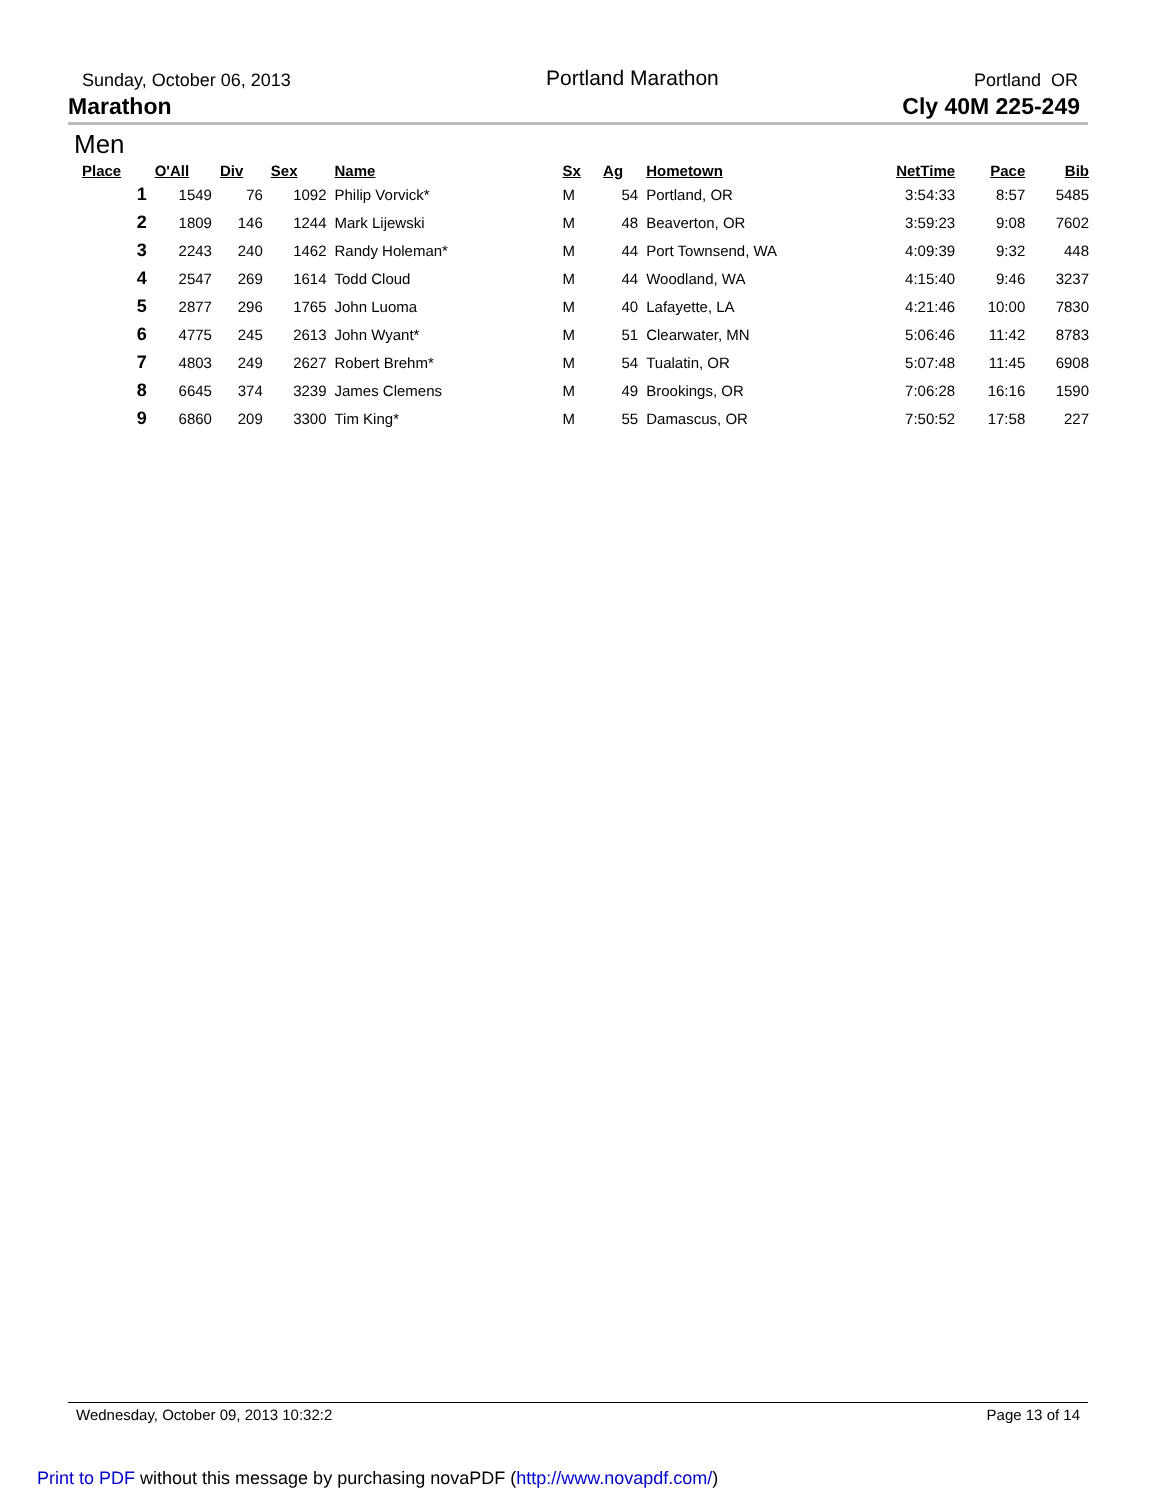Sunday, October 06, 2013 Portland Marathon Portland OR
Marathon Cly 40M 225-249
Men
| Place | O'All | Div | Sex | Name | Sx | Ag | Hometown | NetTime | Pace | Bib |
| --- | --- | --- | --- | --- | --- | --- | --- | --- | --- | --- |
| 1 | 1549 | 76 | 1092 | Philip Vorvick* | M | 54 | Portland, OR | 3:54:33 | 8:57 | 5485 |
| 2 | 1809 | 146 | 1244 | Mark Lijewski | M | 48 | Beaverton, OR | 3:59:23 | 9:08 | 7602 |
| 3 | 2243 | 240 | 1462 | Randy Holeman* | M | 44 | Port Townsend, WA | 4:09:39 | 9:32 | 448 |
| 4 | 2547 | 269 | 1614 | Todd Cloud | M | 44 | Woodland, WA | 4:15:40 | 9:46 | 3237 |
| 5 | 2877 | 296 | 1765 | John Luoma | M | 40 | Lafayette, LA | 4:21:46 | 10:00 | 7830 |
| 6 | 4775 | 245 | 2613 | John Wyant* | M | 51 | Clearwater, MN | 5:06:46 | 11:42 | 8783 |
| 7 | 4803 | 249 | 2627 | Robert Brehm* | M | 54 | Tualatin, OR | 5:07:48 | 11:45 | 6908 |
| 8 | 6645 | 374 | 3239 | James Clemens | M | 49 | Brookings, OR | 7:06:28 | 16:16 | 1590 |
| 9 | 6860 | 209 | 3300 | Tim King* | M | 55 | Damascus, OR | 7:50:52 | 17:58 | 227 |
Wednesday, October 09, 2013 10:32:2 Page 13 of 14
Print to PDF without this message by purchasing novaPDF (http://www.novapdf.com/)